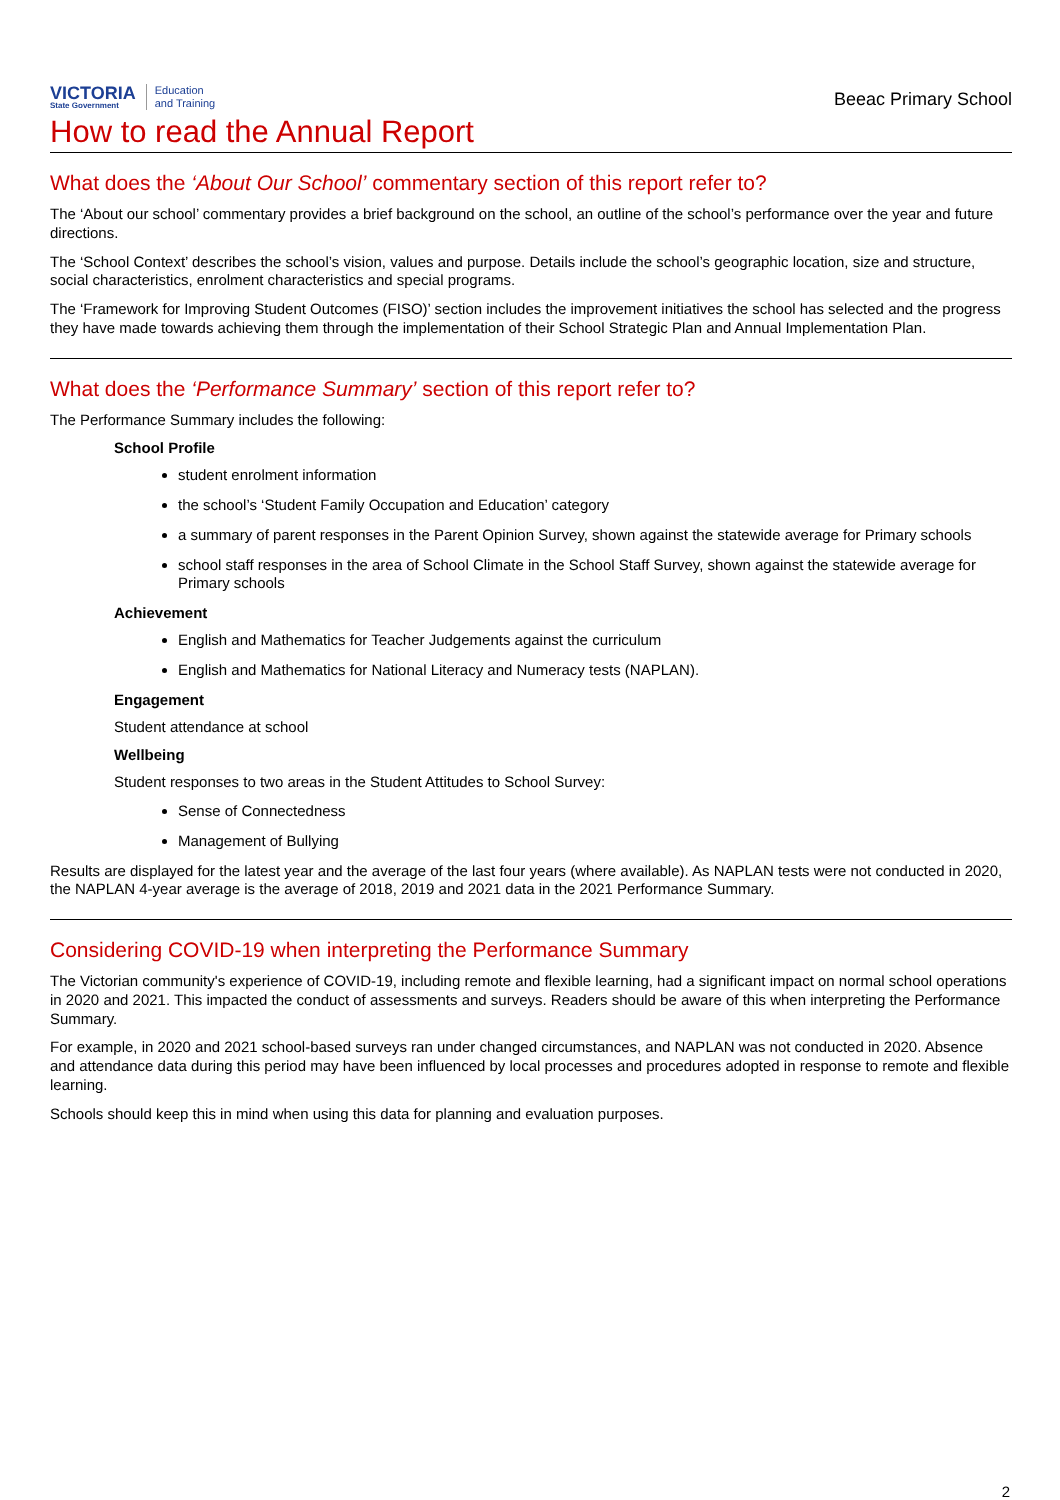VICTORIA
State Government
Education
and Training
Beeac Primary School
How to read the Annual Report
What does the ‘About Our School’ commentary section of this report refer to?
The ‘About our school’ commentary provides a brief background on the school, an outline of the school’s performance over the year and future directions.
The ‘School Context’ describes the school’s vision, values and purpose. Details include the school’s geographic location, size and structure, social characteristics, enrolment characteristics and special programs.
The ‘Framework for Improving Student Outcomes (FISO)’ section includes the improvement initiatives the school has selected and the progress they have made towards achieving them through the implementation of their School Strategic Plan and Annual Implementation Plan.
What does the ‘Performance Summary’ section of this report refer to?
The Performance Summary includes the following:
School Profile
student enrolment information
the school’s ‘Student Family Occupation and Education’ category
a summary of parent responses in the Parent Opinion Survey, shown against the statewide average for Primary schools
school staff responses in the area of School Climate in the School Staff Survey, shown against the statewide average for Primary schools
Achievement
English and Mathematics for Teacher Judgements against the curriculum
English and Mathematics for National Literacy and Numeracy tests (NAPLAN).
Engagement
Student attendance at school
Wellbeing
Student responses to two areas in the Student Attitudes to School Survey:
Sense of Connectedness
Management of Bullying
Results are displayed for the latest year and the average of the last four years (where available). As NAPLAN tests were not conducted in 2020, the NAPLAN 4-year average is the average of 2018, 2019 and 2021 data in the 2021 Performance Summary.
Considering COVID-19 when interpreting the Performance Summary
The Victorian community's experience of COVID-19, including remote and flexible learning, had a significant impact on normal school operations in 2020 and 2021. This impacted the conduct of assessments and surveys. Readers should be aware of this when interpreting the Performance Summary.
For example, in 2020 and 2021 school-based surveys ran under changed circumstances, and NAPLAN was not conducted in 2020. Absence and attendance data during this period may have been influenced by local processes and procedures adopted in response to remote and flexible learning.
Schools should keep this in mind when using this data for planning and evaluation purposes.
2